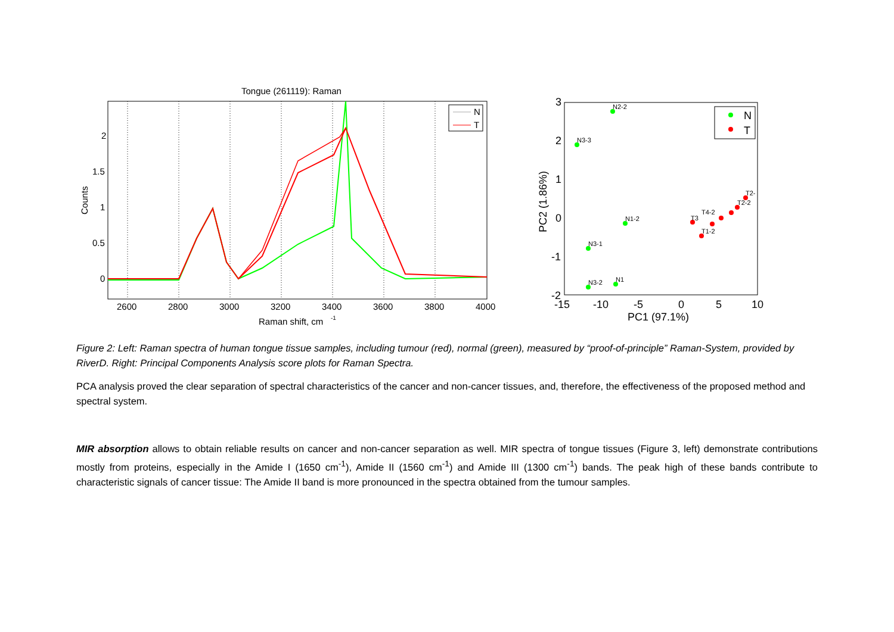Tongue (261119): Raman
N
T
2
1.5
1
0.5
0
2600
2800
3000
3200
3400
3600
3800
4000
Raman shift, cm
-1
Counts
3
2
1
0
-1
-2
-15
-10
-5
0
5
10
PC1 (97.1%)
PC2 (1.86%)
N2-2
N3-3
N1-2
N3-1
N3-2
N1
T2-
T2-2
T1-2
T4-2
T3
N
T
Figure 2: Left: Raman spectra of human tongue tissue samples, including tumour (red), normal (green), measured by “proof-of-principle” Raman-System, provided by RiverD. Right: Principal Components Analysis score plots for Raman Spectra.
PCA analysis proved the clear separation of spectral characteristics of the cancer and non-cancer tissues, and, therefore, the effectiveness of the proposed method and spectral system.
MIR absorption allows to obtain reliable results on cancer and non-cancer separation as well. MIR spectra of tongue tissues (Figure 3, left) demonstrate contributions mostly from proteins, especially in the Amide I (1650 cm<sup>-1</sup>), Amide II (1560 cm<sup>-1</sup>) and Amide III (1300 cm<sup>-1</sup>) bands. The peak high of these bands contribute to characteristic signals of cancer tissue: The Amide II band is more pronounced in the spectra obtained from the tumour samples.